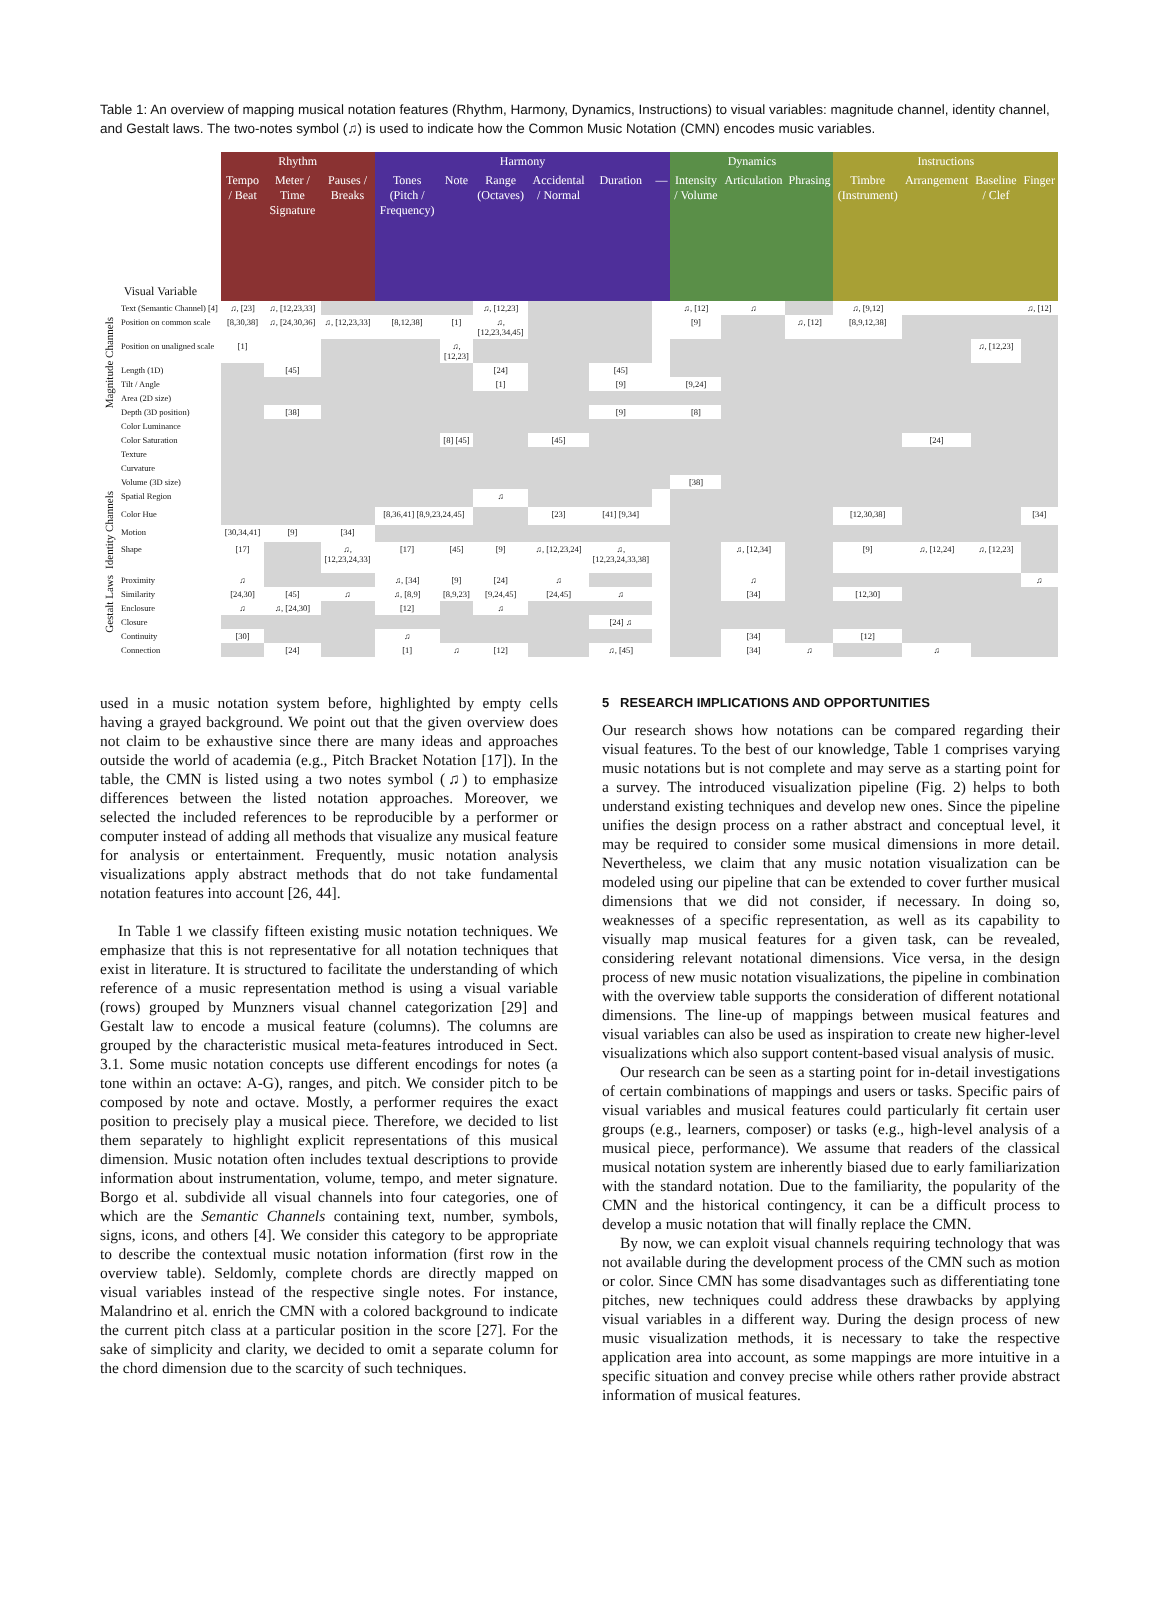Table 1: An overview of mapping musical notation features (Rhythm, Harmony, Dynamics, Instructions) to visual variables: magnitude channel, identity channel, and Gestalt laws. The two-notes symbol (♫) is used to indicate how the Common Music Notation (CMN) encodes music variables.
| | | Rhythm | | | Harmony | | | | | | Dynamics | | | Instructions | | | |
| --- | --- | --- | --- | --- | --- | --- | --- | --- | --- | --- | --- | --- | --- | --- | --- | --- | --- |
| Visual Variable | | Tempo / Beat | Meter / Time Signature | Pauses / Breaks | Tones (Pitch / Frequency) | Note | Range (Octaves) | Accidental / Normal | Duration | — | Intensity / Volume | Articulation | Phrasing | Timbre (Instrument) | Arrangement | Baseline / Clef | Finger |
| | Text (Semantic Channel) [4] | ♫, [23] | ♫, [12,23,33] | | | | ♫, [12,23] | | | | ♫, [12] | ♫ | | ♫, [9,12] | | | ♫, [12] |
| Magnitude Channels | Position on common scale | [8,30,38] | ♫, [24,30,36] | ♫, [12,23,33] | [8,12,38] | [1] | ♫, [12,23,34,45] | | | | [9] | | ♫, [12] | [8,9,12,38] | | | |
| | Position on unaligned scale | [1] | | | | ♫, [12,23] | | | | | | | | | | ♫, [12,23] | |
| | Length (1D) | | [45] | | | | [24] | | [45] | | | | | | | | |
| | Tilt / Angle | | | | | | [1] | | [9] | | [9,24] | | | | | | |
| | Area (2D size) | | | | | | | | | | | | | | | | |
| | Depth (3D position) | | [38] | | | | | | [9] | | [8] | | | | | | |
| | Color Luminance | | | | | | | | | | | | | | | | |
| | Color Saturation | | | | | [8] [45] | | [45] | | | | | | | [24] | | |
| | Texture | | | | | | | | | | | | | | | | |
| | Curvature | | | | | | | | | | | | | | | | |
| | Volume (3D size) | | | | | | | | | | [38] | | | | | | |
| Identity Channels | Spatial Region | | | | | | ♫ | | | | | | | | | | |
| | Color Hue | | | | [8,36,41] [8,9,23,24,45] | | | [23] | [41] [9,34] | | | | | [12,30,38] | | | [34] |
| | Motion | [30,34,41] | [9] | [34] | | | | | | | | | | | | | |
| | Shape | [17] | | ♫, [12,23,24,33] | [17] | [45] | [9] | ♫, [12,23,24] | ♫, [12,23,24,33,38] | | | ♫, [12,34] | | [9] | ♫, [12,24] | ♫, [12,23] | |
| Gestalt Laws | Proximity | ♫ | | | ♫, [34] | [9] | [24] | ♫ | | | | ♫ | | | | | ♫ |
| | Similarity | [24,30] | [45] | ♫ | ♫, [8,9] | [8,9,23] | [9,24,45] | [24,45] | ♫ | | | [34] | | [12,30] | | | |
| | Enclosure | ♫ | ♫, [24,30] | | [12] | | ♫ | | | | | | | | | | |
| | Closure | | | | | | | | [24] ♫ | | | | | | | | |
| | Continuity | [30] | | | ♫ | | | | | | | [34] | | [12] | | | |
| | Connection | | [24] | | [1] | ♫ | [12] | | ♫, [45] | | | [34] | ♫ | | ♫ | | |
used in a music notation system before, highlighted by empty cells having a grayed background. We point out that the given overview does not claim to be exhaustive since there are many ideas and approaches outside the world of academia (e.g., Pitch Bracket Notation [17]). In the table, the CMN is listed using a two notes symbol (♫) to emphasize differences between the listed notation approaches. Moreover, we selected the included references to be reproducible by a performer or computer instead of adding all methods that visualize any musical feature for analysis or entertainment. Frequently, music notation analysis visualizations apply abstract methods that do not take fundamental notation features into account [26, 44].
In Table 1 we classify fifteen existing music notation techniques. We emphasize that this is not representative for all notation techniques that exist in literature. It is structured to facilitate the understanding of which reference of a music representation method is using a visual variable (rows) grouped by Munzners visual channel categorization [29] and Gestalt law to encode a musical feature (columns). The columns are grouped by the characteristic musical meta-features introduced in Sect. 3.1. Some music notation concepts use different encodings for notes (a tone within an octave: A-G), ranges, and pitch. We consider pitch to be composed by note and octave. Mostly, a performer requires the exact position to precisely play a musical piece. Therefore, we decided to list them separately to highlight explicit representations of this musical dimension. Music notation often includes textual descriptions to provide information about instrumentation, volume, tempo, and meter signature. Borgo et al. subdivide all visual channels into four categories, one of which are the Semantic Channels containing text, number, symbols, signs, icons, and others [4]. We consider this category to be appropriate to describe the contextual music notation information (first row in the overview table). Seldomly, complete chords are directly mapped on visual variables instead of the respective single notes. For instance, Malandrino et al. enrich the CMN with a colored background to indicate the current pitch class at a particular position in the score [27]. For the sake of simplicity and clarity, we decided to omit a separate column for the chord dimension due to the scarcity of such techniques.
5 RESEARCH IMPLICATIONS AND OPPORTUNITIES
Our research shows how notations can be compared regarding their visual features. To the best of our knowledge, Table 1 comprises varying music notations but is not complete and may serve as a starting point for a survey. The introduced visualization pipeline (Fig. 2) helps to both understand existing techniques and develop new ones. Since the pipeline unifies the design process on a rather abstract and conceptual level, it may be required to consider some musical dimensions in more detail. Nevertheless, we claim that any music notation visualization can be modeled using our pipeline that can be extended to cover further musical dimensions that we did not consider, if necessary. In doing so, weaknesses of a specific representation, as well as its capability to visually map musical features for a given task, can be revealed, considering relevant notational dimensions. Vice versa, in the design process of new music notation visualizations, the pipeline in combination with the overview table supports the consideration of different notational dimensions. The line-up of mappings between musical features and visual variables can also be used as inspiration to create new higher-level visualizations which also support content-based visual analysis of music.
Our research can be seen as a starting point for in-detail investigations of certain combinations of mappings and users or tasks. Specific pairs of visual variables and musical features could particularly fit certain user groups (e.g., learners, composer) or tasks (e.g., high-level analysis of a musical piece, performance). We assume that readers of the classical musical notation system are inherently biased due to early familiarization with the standard notation. Due to the familiarity, the popularity of the CMN and the historical contingency, it can be a difficult process to develop a music notation that will finally replace the CMN.
By now, we can exploit visual channels requiring technology that was not available during the development process of the CMN such as motion or color. Since CMN has some disadvantages such as differentiating tone pitches, new techniques could address these drawbacks by applying visual variables in a different way. During the design process of new music visualization methods, it is necessary to take the respective application area into account, as some mappings are more intuitive in a specific situation and convey precise while others rather provide abstract information of musical features.